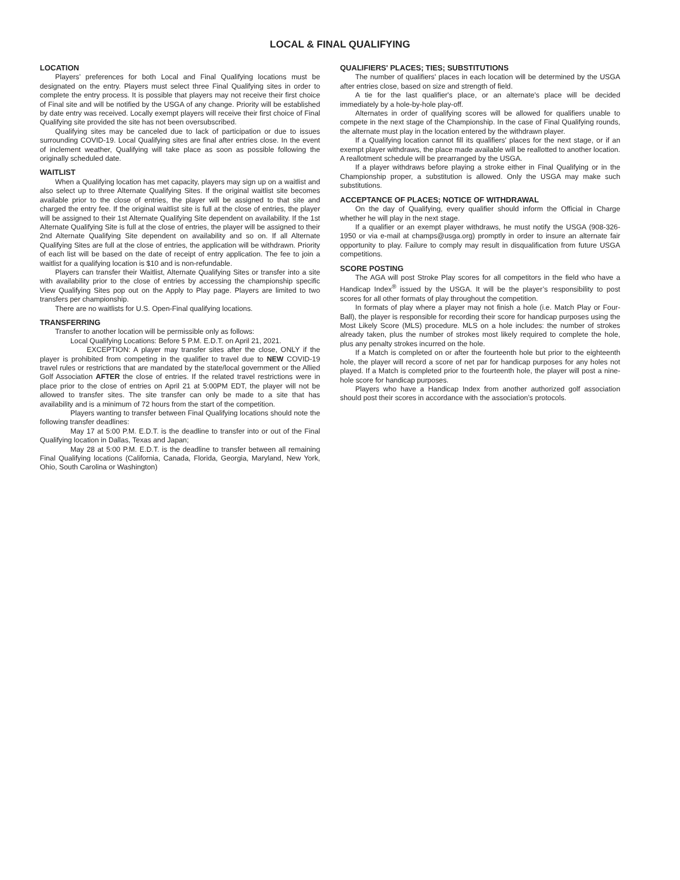LOCAL & FINAL QUALIFYING
LOCATION
Players’ preferences for both Local and Final Qualifying locations must be designated on the entry. Players must select three Final Qualifying sites in order to complete the entry process. It is possible that players may not receive their first choice of Final site and will be notified by the USGA of any change. Priority will be established by date entry was received. Locally exempt players will receive their first choice of Final Qualifying site provided the site has not been oversubscribed.
Qualifying sites may be canceled due to lack of participation or due to issues surrounding COVID-19. Local Qualifying sites are final after entries close. In the event of inclement weather, Qualifying will take place as soon as possible following the originally scheduled date.
WAITLIST
When a Qualifying location has met capacity, players may sign up on a waitlist and also select up to three Alternate Qualifying Sites. If the original waitlist site becomes available prior to the close of entries, the player will be assigned to that site and charged the entry fee. If the original waitlist site is full at the close of entries, the player will be assigned to their 1st Alternate Qualifying Site dependent on availability. If the 1st Alternate Qualifying Site is full at the close of entries, the player will be assigned to their 2nd Alternate Qualifying Site dependent on availability and so on. If all Alternate Qualifying Sites are full at the close of entries, the application will be withdrawn. Priority of each list will be based on the date of receipt of entry application. The fee to join a waitlist for a qualifying location is $10 and is non-refundable.
Players can transfer their Waitlist, Alternate Qualifying Sites or transfer into a site with availability prior to the close of entries by accessing the championship specific View Qualifying Sites pop out on the Apply to Play page. Players are limited to two transfers per championship.
There are no waitlists for U.S. Open-Final qualifying locations.
TRANSFERRING
Transfer to another location will be permissible only as follows:
Local Qualifying Locations: Before 5 P.M. E.D.T. on April 21, 2021.
EXCEPTION: A player may transfer sites after the close, ONLY if the player is prohibited from competing in the qualifier to travel due to NEW COVID-19 travel rules or restrictions that are mandated by the state/local government or the Allied Golf Association AFTER the close of entries. If the related travel restrictions were in place prior to the close of entries on April 21 at 5:00PM EDT, the player will not be allowed to transfer sites. The site transfer can only be made to a site that has availability and is a minimum of 72 hours from the start of the competition.
Players wanting to transfer between Final Qualifying locations should note the following transfer deadlines:
May 17 at 5:00 P.M. E.D.T. is the deadline to transfer into or out of the Final Qualifying location in Dallas, Texas and Japan;
May 28 at 5:00 P.M. E.D.T. is the deadline to transfer between all remaining Final Qualifying locations (California, Canada, Florida, Georgia, Maryland, New York, Ohio, South Carolina or Washington)
QUALIFIERS' PLACES; TIES; SUBSTITUTIONS
The number of qualifiers' places in each location will be determined by the USGA after entries close, based on size and strength of field.
A tie for the last qualifier's place, or an alternate's place will be decided immediately by a hole-by-hole play-off.
Alternates in order of qualifying scores will be allowed for qualifiers unable to compete in the next stage of the Championship. In the case of Final Qualifying rounds, the alternate must play in the location entered by the withdrawn player.
If a Qualifying location cannot fill its qualifiers' places for the next stage, or if an exempt player withdraws, the place made available will be reallotted to another location. A reallotment schedule will be prearranged by the USGA.
If a player withdraws before playing a stroke either in Final Qualifying or in the Championship proper, a substitution is allowed. Only the USGA may make such substitutions.
ACCEPTANCE OF PLACES; NOTICE OF WITHDRAWAL
On the day of Qualifying, every qualifier should inform the Official in Charge whether he will play in the next stage.
If a qualifier or an exempt player withdraws, he must notify the USGA (908-326-1950 or via e-mail at champs@usga.org) promptly in order to insure an alternate fair opportunity to play. Failure to comply may result in disqualification from future USGA competitions.
SCORE POSTING
The AGA will post Stroke Play scores for all competitors in the field who have a Handicap Index<sup>®</sup> issued by the USGA. It will be the player’s responsibility to post scores for all other formats of play throughout the competition.
In formats of play where a player may not finish a hole (i.e. Match Play or Four-Ball), the player is responsible for recording their score for handicap purposes using the Most Likely Score (MLS) procedure. MLS on a hole includes: the number of strokes already taken, plus the number of strokes most likely required to complete the hole, plus any penalty strokes incurred on the hole.
If a Match is completed on or after the fourteenth hole but prior to the eighteenth hole, the player will record a score of net par for handicap purposes for any holes not played. If a Match is completed prior to the fourteenth hole, the player will post a nine-hole score for handicap purposes.
Players who have a Handicap Index from another authorized golf association should post their scores in accordance with the association’s protocols.